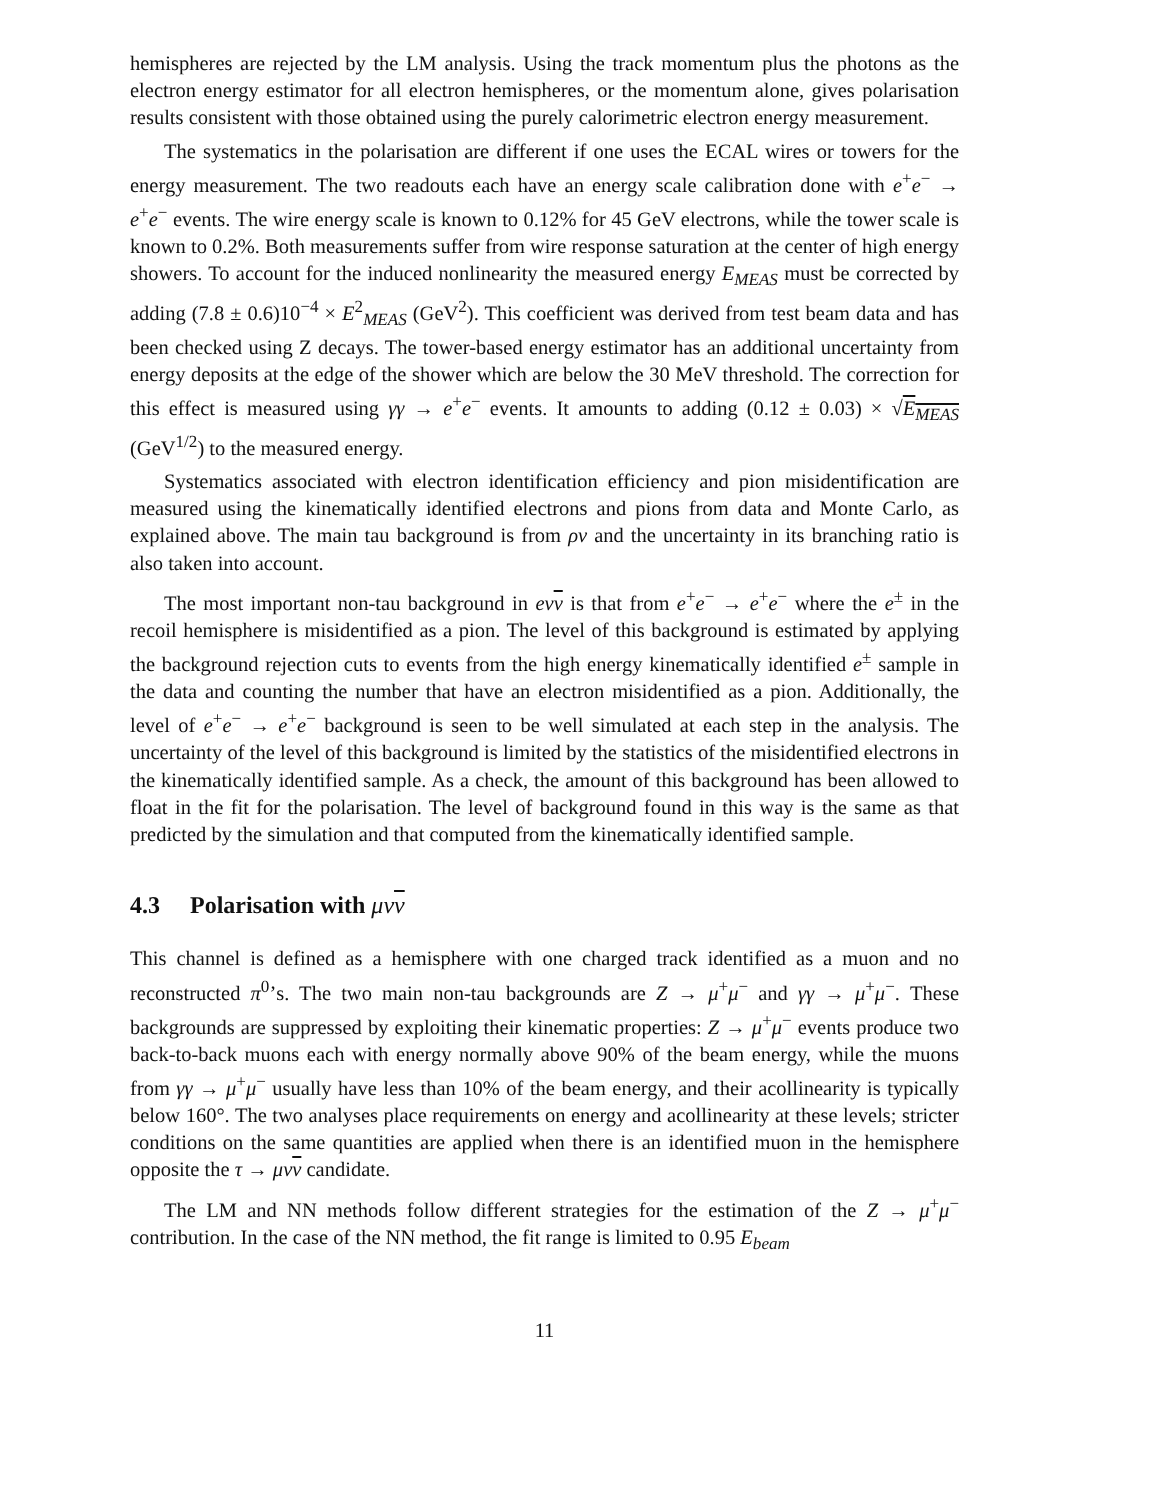hemispheres are rejected by the LM analysis. Using the track momentum plus the photons as the electron energy estimator for all electron hemispheres, or the momentum alone, gives polarisation results consistent with those obtained using the purely calorimetric electron energy measurement.
The systematics in the polarisation are different if one uses the ECAL wires or towers for the energy measurement. The two readouts each have an energy scale calibration done with e<sup>+</sup>e<sup>−</sup> → e<sup>+</sup>e<sup>−</sup> events. The wire energy scale is known to 0.12% for 45 GeV electrons, while the tower scale is known to 0.2%. Both measurements suffer from wire response saturation at the center of high energy showers. To account for the induced nonlinearity the measured energy E<sub>MEAS</sub> must be corrected by adding (7.8 ± 0.6)10<sup>−4</sup> × E<sup>2</sup><sub>MEAS</sub> (GeV<sup>2</sup>). This coefficient was derived from test beam data and has been checked using Z decays. The tower-based energy estimator has an additional uncertainty from energy deposits at the edge of the shower which are below the 30 MeV threshold. The correction for this effect is measured using γγ → e<sup>+</sup>e<sup>−</sup> events. It amounts to adding (0.12 ± 0.03) × √E<sub>MEAS</sub> (GeV<sup>1/2</sup>) to the measured energy.
Systematics associated with electron identification efficiency and pion misidentification are measured using the kinematically identified electrons and pions from data and Monte Carlo, as explained above. The main tau background is from ρν and the uncertainty in its branching ratio is also taken into account.
The most important non-tau background in eνν is that from e<sup>+</sup>e<sup>−</sup> → e<sup>+</sup>e<sup>−</sup> where the e<sup>±</sup> in the recoil hemisphere is misidentified as a pion. The level of this background is estimated by applying the background rejection cuts to events from the high energy kinematically identified e<sup>±</sup> sample in the data and counting the number that have an electron misidentified as a pion. Additionally, the level of e<sup>+</sup>e<sup>−</sup> → e<sup>+</sup>e<sup>−</sup> background is seen to be well simulated at each step in the analysis. The uncertainty of the level of this background is limited by the statistics of the misidentified electrons in the kinematically identified sample. As a check, the amount of this background has been allowed to float in the fit for the polarisation. The level of background found in this way is the same as that predicted by the simulation and that computed from the kinematically identified sample.
4.3 Polarisation with μνν
This channel is defined as a hemisphere with one charged track identified as a muon and no reconstructed π<sup>0</sup>’s. The two main non-tau backgrounds are Z → μ<sup>+</sup>μ<sup>−</sup> and γγ → μ<sup>+</sup>μ<sup>−</sup>. These backgrounds are suppressed by exploiting their kinematic properties: Z → μ<sup>+</sup>μ<sup>−</sup> events produce two back-to-back muons each with energy normally above 90% of the beam energy, while the muons from γγ → μ<sup>+</sup>μ<sup>−</sup> usually have less than 10% of the beam energy, and their acollinearity is typically below 160°. The two analyses place requirements on energy and acollinearity at these levels; stricter conditions on the same quantities are applied when there is an identified muon in the hemisphere opposite the τ → μνν candidate.
The LM and NN methods follow different strategies for the estimation of the Z → μ<sup>+</sup>μ<sup>−</sup> contribution. In the case of the NN method, the fit range is limited to 0.95 E<sub>beam</sub>
11